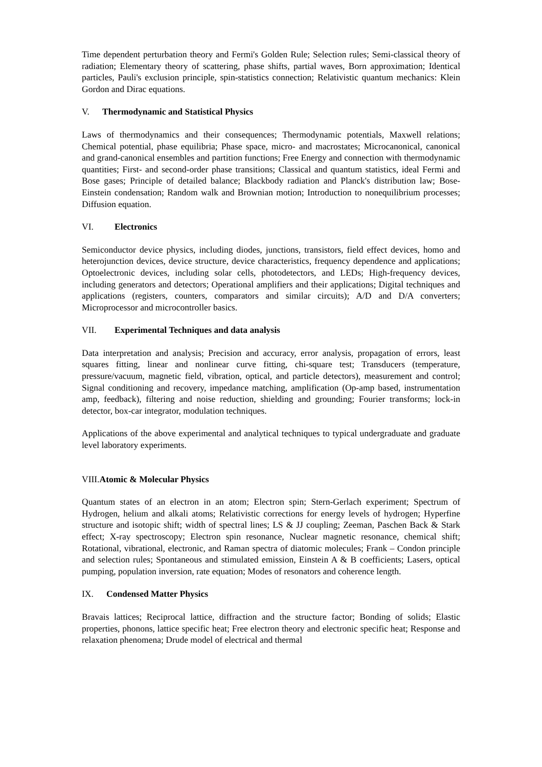Time dependent perturbation theory and Fermi's Golden Rule; Selection rules; Semi-classical theory of radiation; Elementary theory of scattering, phase shifts, partial waves, Born approximation; Identical particles, Pauli's exclusion principle, spin-statistics connection; Relativistic quantum mechanics: Klein Gordon and Dirac equations.
V. Thermodynamic and Statistical Physics
Laws of thermodynamics and their consequences; Thermodynamic potentials, Maxwell relations; Chemical potential, phase equilibria; Phase space, micro- and macrostates; Microcanonical, canonical and grand-canonical ensembles and partition functions; Free Energy and connection with thermodynamic quantities; First- and second-order phase transitions; Classical and quantum statistics, ideal Fermi and Bose gases; Principle of detailed balance; Blackbody radiation and Planck's distribution law; Bose-Einstein condensation; Random walk and Brownian motion; Introduction to nonequilibrium processes; Diffusion equation.
VI. Electronics
Semiconductor device physics, including diodes, junctions, transistors, field effect devices, homo and heterojunction devices, device structure, device characteristics, frequency dependence and applications; Optoelectronic devices, including solar cells, photodetectors, and LEDs; High-frequency devices, including generators and detectors; Operational amplifiers and their applications; Digital techniques and applications (registers, counters, comparators and similar circuits); A/D and D/A converters; Microprocessor and microcontroller basics.
VII. Experimental Techniques and data analysis
Data interpretation and analysis; Precision and accuracy, error analysis, propagation of errors, least squares fitting, linear and nonlinear curve fitting, chi-square test; Transducers (temperature, pressure/vacuum, magnetic field, vibration, optical, and particle detectors), measurement and control; Signal conditioning and recovery, impedance matching, amplification (Op-amp based, instrumentation amp, feedback), filtering and noise reduction, shielding and grounding; Fourier transforms; lock-in detector, box-car integrator, modulation techniques.
Applications of the above experimental and analytical techniques to typical undergraduate and graduate level laboratory experiments.
VIII.Atomic & Molecular Physics
Quantum states of an electron in an atom; Electron spin; Stern-Gerlach experiment; Spectrum of Hydrogen, helium and alkali atoms; Relativistic corrections for energy levels of hydrogen; Hyperfine structure and isotopic shift; width of spectral lines; LS & JJ coupling; Zeeman, Paschen Back & Stark effect; X-ray spectroscopy; Electron spin resonance, Nuclear magnetic resonance, chemical shift; Rotational, vibrational, electronic, and Raman spectra of diatomic molecules; Frank – Condon principle and selection rules; Spontaneous and stimulated emission, Einstein A & B coefficients; Lasers, optical pumping, population inversion, rate equation; Modes of resonators and coherence length.
IX. Condensed Matter Physics
Bravais lattices; Reciprocal lattice, diffraction and the structure factor; Bonding of solids; Elastic properties, phonons, lattice specific heat; Free electron theory and electronic specific heat; Response and relaxation phenomena; Drude model of electrical and thermal